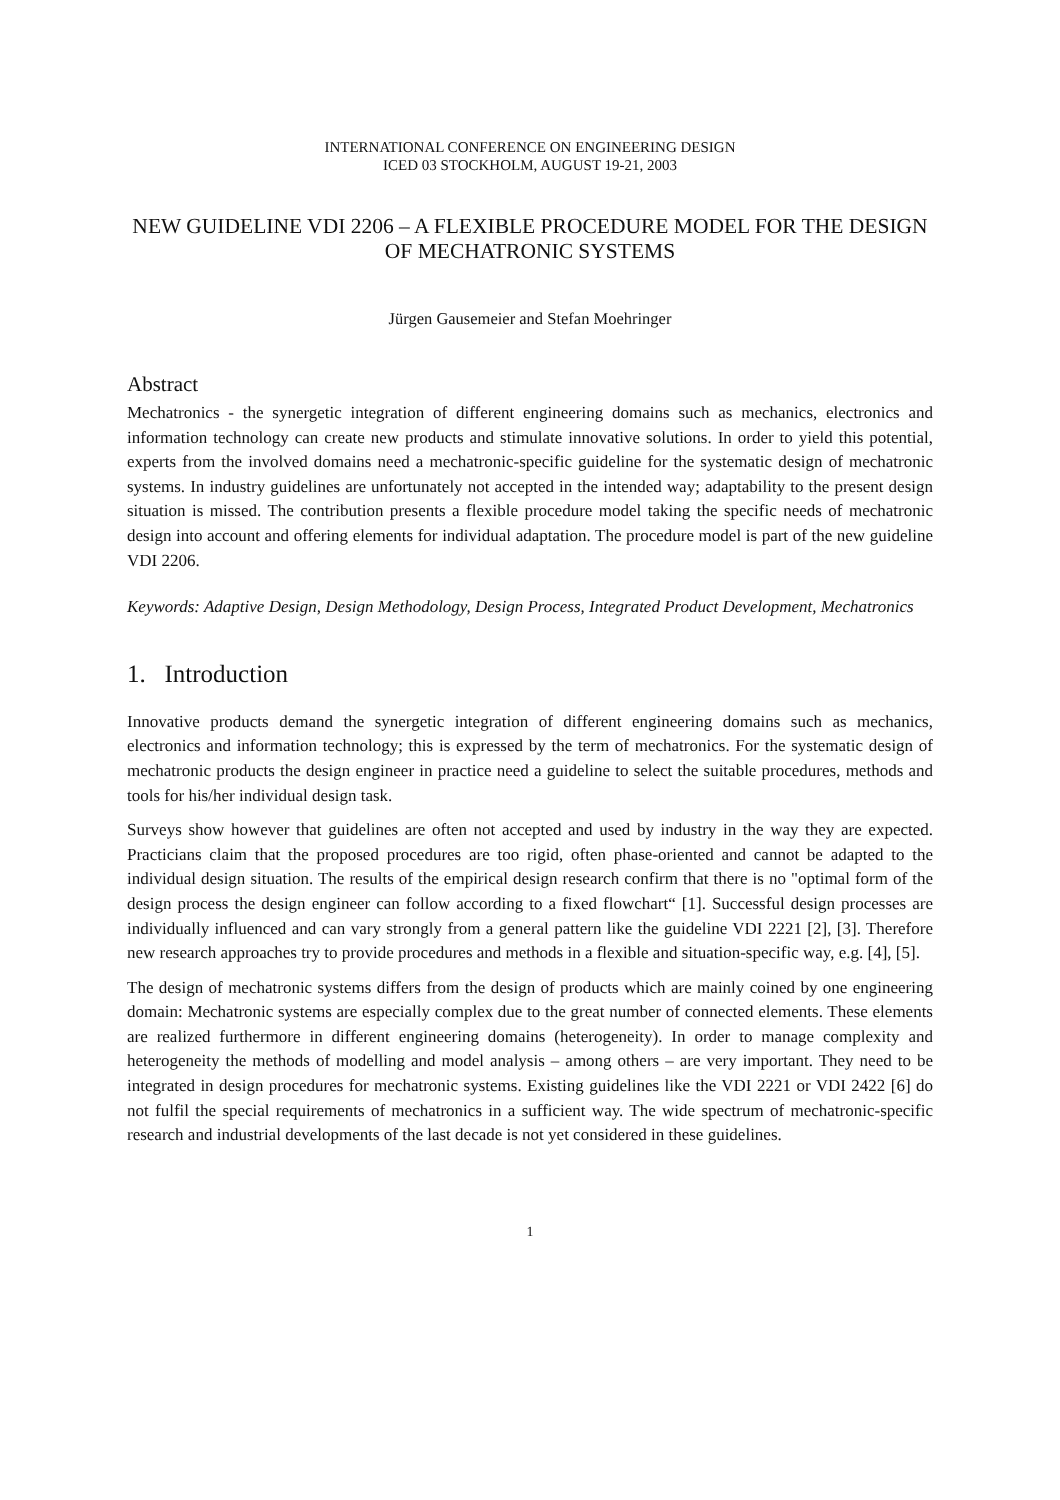INTERNATIONAL CONFERENCE ON ENGINEERING DESIGN
ICED 03 STOCKHOLM, AUGUST 19-21, 2003
NEW GUIDELINE VDI 2206 – A FLEXIBLE PROCEDURE MODEL FOR THE DESIGN OF MECHATRONIC SYSTEMS
Jürgen Gausemeier and Stefan Moehringer
Abstract
Mechatronics - the synergetic integration of different engineering domains such as mechanics, electronics and information technology can create new products and stimulate innovative solutions. In order to yield this potential, experts from the involved domains need a mechatronic-specific guideline for the systematic design of mechatronic systems. In industry guidelines are unfortunately not accepted in the intended way; adaptability to the present design situation is missed. The contribution presents a flexible procedure model taking the specific needs of mechatronic design into account and offering elements for individual adaptation. The procedure model is part of the new guideline VDI 2206.
Keywords: Adaptive Design, Design Methodology, Design Process, Integrated Product Development, Mechatronics
1. Introduction
Innovative products demand the synergetic integration of different engineering domains such as mechanics, electronics and information technology; this is expressed by the term of mechatronics. For the systematic design of mechatronic products the design engineer in practice need a guideline to select the suitable procedures, methods and tools for his/her individual design task.
Surveys show however that guidelines are often not accepted and used by industry in the way they are expected. Practicians claim that the proposed procedures are too rigid, often phase-oriented and cannot be adapted to the individual design situation. The results of the empirical design research confirm that there is no "optimal form of the design process the design engineer can follow according to a fixed flowchart“ [1]. Successful design processes are individually influenced and can vary strongly from a general pattern like the guideline VDI 2221 [2], [3]. Therefore new research approaches try to provide procedures and methods in a flexible and situation-specific way, e.g. [4], [5].
The design of mechatronic systems differs from the design of products which are mainly coined by one engineering domain: Mechatronic systems are especially complex due to the great number of connected elements. These elements are realized furthermore in different engineering domains (heterogeneity). In order to manage complexity and heterogeneity the methods of modelling and model analysis – among others – are very important. They need to be integrated in design procedures for mechatronic systems. Existing guidelines like the VDI 2221 or VDI 2422 [6] do not fulfil the special requirements of mechatronics in a sufficient way. The wide spectrum of mechatronic-specific research and industrial developments of the last decade is not yet considered in these guidelines.
1